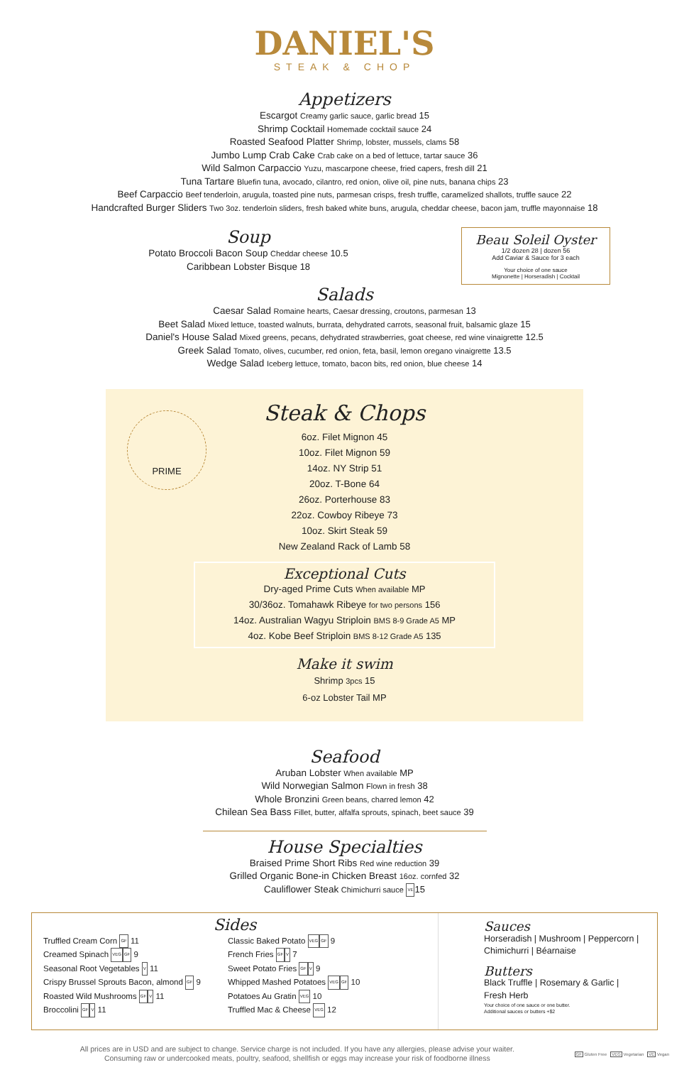DANIEL'S
STEAK & CHOP
Appetizers
Escargot Creamy garlic sauce, garlic bread 15
Shrimp Cocktail Homemade cocktail sauce 24
Roasted Seafood Platter Shrimp, lobster, mussels, clams 58
Jumbo Lump Crab Cake Crab cake on a bed of lettuce, tartar sauce 36
Wild Salmon Carpaccio Yuzu, mascarpone cheese, fried capers, fresh dill 21
Tuna Tartare Bluefin tuna, avocado, cilantro, red onion, olive oil, pine nuts, banana chips 23
Beef Carpaccio Beef tenderloin, arugula, toasted pine nuts, parmesan crisps, fresh truffle, caramelized shallots, truffle sauce 22
Handcrafted Burger Sliders Two 3oz. tenderloin sliders, fresh baked white buns, arugula, cheddar cheese, bacon jam, truffle mayonnaise 18
Soup
Potato Broccoli Bacon Soup Cheddar cheese 10.5
Caribbean Lobster Bisque 18
Beau Soleil Oyster
1/2 dozen 28 | dozen 56
Add Caviar & Sauce for 3 each
Your choice of one sauce
Mignonette | Horseradish | Cocktail
Salads
Caesar Salad Romaine hearts, Caesar dressing, croutons, parmesan 13
Beet Salad Mixed lettuce, toasted walnuts, burrata, dehydrated carrots, seasonal fruit, balsamic glaze 15
Daniel's House Salad Mixed greens, pecans, dehydrated strawberries, goat cheese, red wine vinaigrette 12.5
Greek Salad Tomato, olives, cucumber, red onion, feta, basil, lemon oregano vinaigrette 13.5
Wedge Salad Iceberg lettuce, tomato, bacon bits, red onion, blue cheese 14
PRIME
Steak & Chops
6oz. Filet Mignon 45
10oz. Filet Mignon 59
14oz. NY Strip 51
20oz. T-Bone 64
26oz. Porterhouse 83
22oz. Cowboy Ribeye 73
10oz. Skirt Steak 59
New Zealand Rack of Lamb 58
Exceptional Cuts
Dry-aged Prime Cuts When available MP
30/36oz. Tomahawk Ribeye for two persons 156
14oz. Australian Wagyu Striploin BMS 8-9 Grade A5 MP
4oz. Kobe Beef Striploin BMS 8-12 Grade A5 135
Make it swim
Shrimp 3pcs 15
6-oz Lobster Tail MP
Seafood
Aruban Lobster When available MP
Wild Norwegian Salmon Flown in fresh 38
Whole Bronzini Green beans, charred lemon 42
Chilean Sea Bass Fillet, butter, alfalfa sprouts, spinach, beet sauce 39
House Specialties
Braised Prime Short Ribs Red wine reduction 39
Grilled Organic Bone-in Chicken Breast 16oz. cornfed 32
Cauliflower Steak Chimichurri sauce VE15
Sides
Truffled Cream Corn GF 11
Creamed Spinach VEG GF 9
Seasonal Root Vegetables V 11
Crispy Brussel Sprouts Bacon, almond GF 9
Roasted Wild Mushrooms GF V 11
Broccolini GF V 11
Classic Baked Potato VEG GF 9
French Fries GF V 7
Sweet Potato Fries GF V 9
Whipped Mashed Potatoes VEG GF 10
Potatoes Au Gratin VEG 10
Truffled Mac & Cheese VEG 12
Sauces
Horseradish | Mushroom | Peppercorn | Chimichurri | Béarnaise
Butters
Black Truffle | Rosemary & Garlic | Fresh Herb
Your choice of one sauce or one butter.
Additional sauces or butters +$2
All prices are in USD and are subject to change. Service charge is not included. If you have any allergies, please advise your waiter.
Consuming raw or undercooked meats, poultry, seafood, shellfish or eggs may increase your risk of foodborne illness
GF Gluten Free VEG Vegetarian VE Vegan